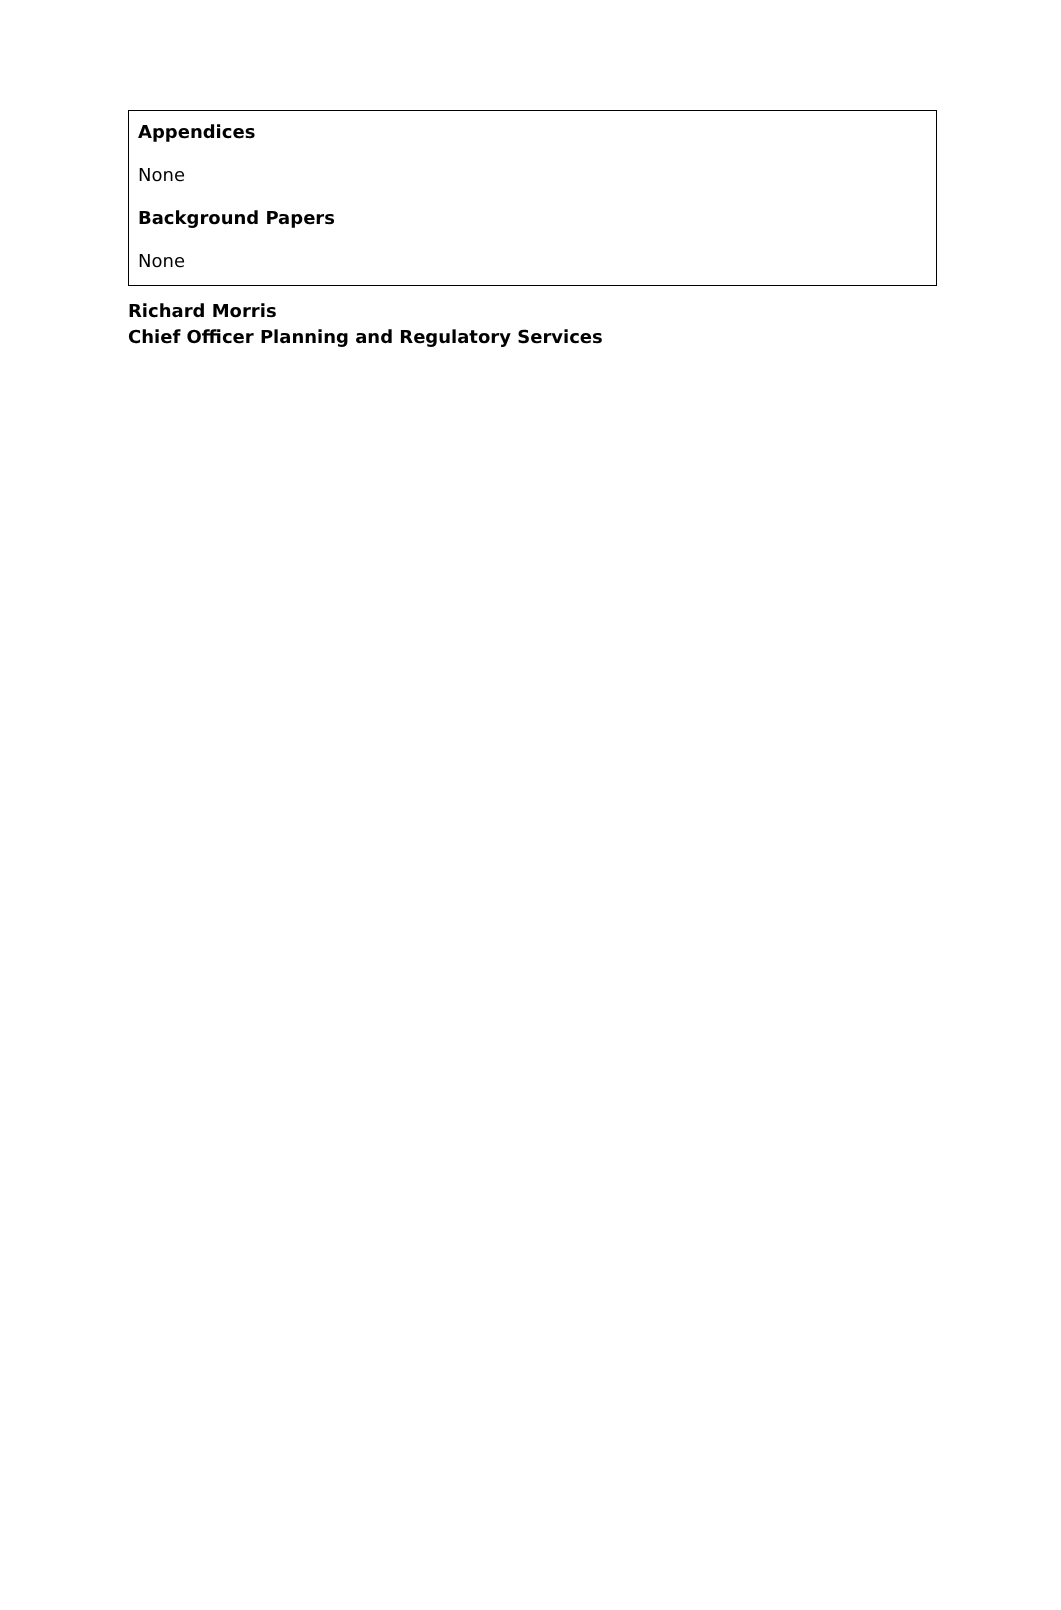Appendices
None
Background Papers
None
Richard Morris
Chief Officer Planning and Regulatory Services